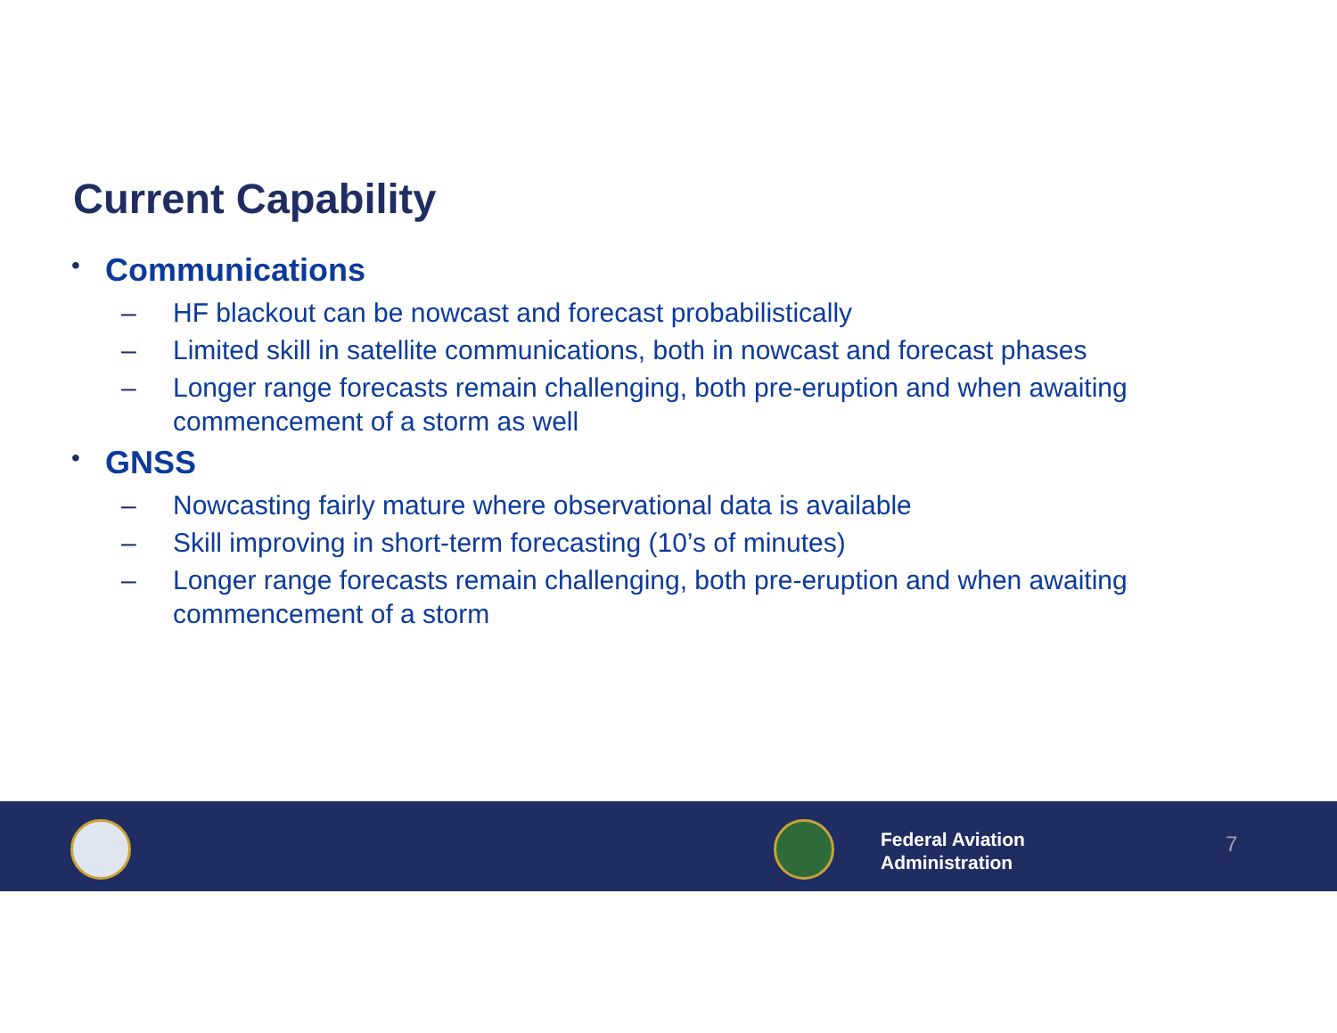Current Capability
• Communications
– HF blackout can be nowcast and forecast probabilistically
– Limited skill in satellite communications, both in nowcast and forecast phases
– Longer range forecasts remain challenging, both pre-eruption and when awaiting commencement of a storm as well
• GNSS
– Nowcasting fairly mature where observational data is available
– Skill improving in short-term forecasting (10’s of minutes)
– Longer range forecasts remain challenging, both pre-eruption and when awaiting commencement of a storm
Federal Aviation
Administration
7